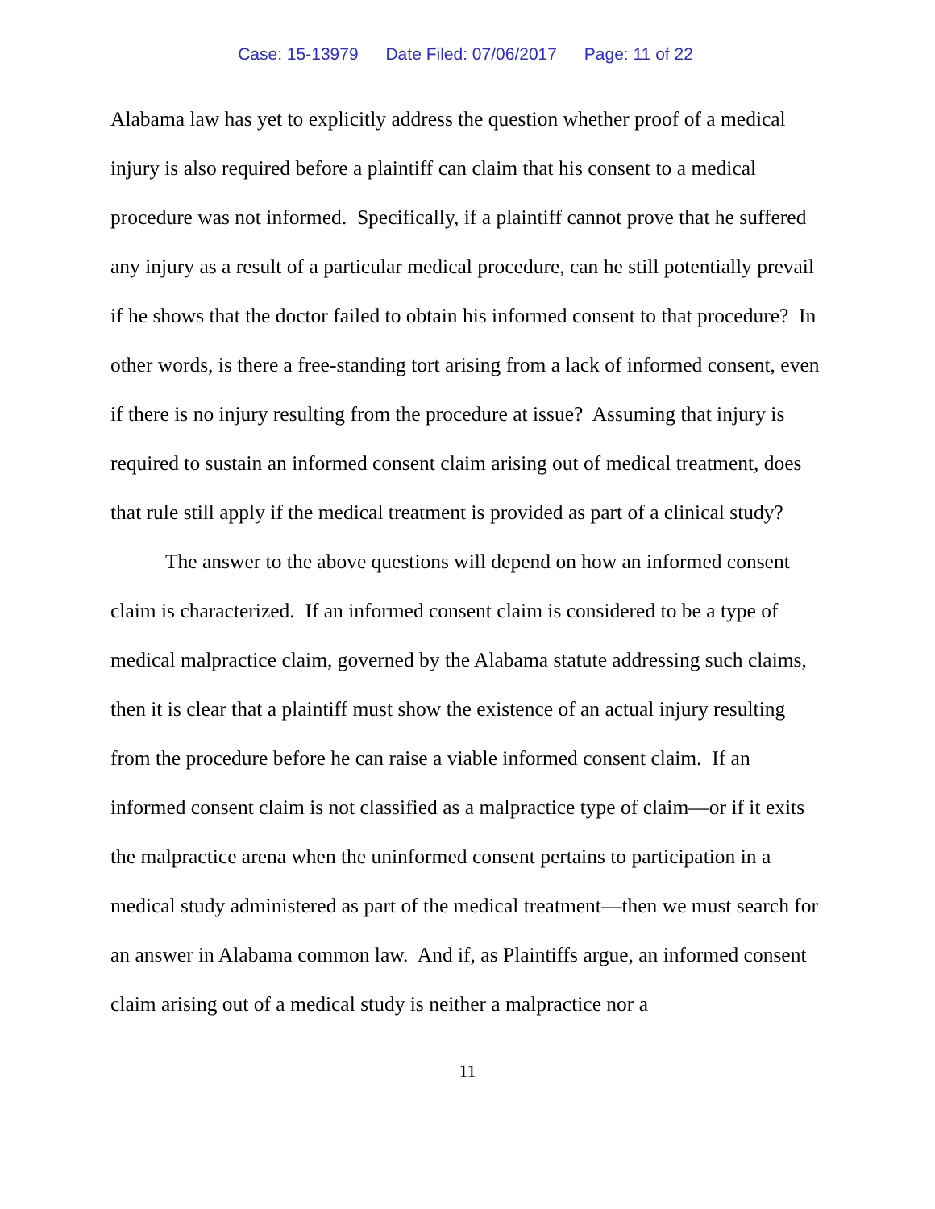Case: 15-13979 Date Filed: 07/06/2017 Page: 11 of 22
Alabama law has yet to explicitly address the question whether proof of a medical injury is also required before a plaintiff can claim that his consent to a medical procedure was not informed. Specifically, if a plaintiff cannot prove that he suffered any injury as a result of a particular medical procedure, can he still potentially prevail if he shows that the doctor failed to obtain his informed consent to that procedure? In other words, is there a free-standing tort arising from a lack of informed consent, even if there is no injury resulting from the procedure at issue? Assuming that injury is required to sustain an informed consent claim arising out of medical treatment, does that rule still apply if the medical treatment is provided as part of a clinical study?
The answer to the above questions will depend on how an informed consent claim is characterized. If an informed consent claim is considered to be a type of medical malpractice claim, governed by the Alabama statute addressing such claims, then it is clear that a plaintiff must show the existence of an actual injury resulting from the procedure before he can raise a viable informed consent claim. If an informed consent claim is not classified as a malpractice type of claim—or if it exits the malpractice arena when the uninformed consent pertains to participation in a medical study administered as part of the medical treatment—then we must search for an answer in Alabama common law. And if, as Plaintiffs argue, an informed consent claim arising out of a medical study is neither a malpractice nor a
11